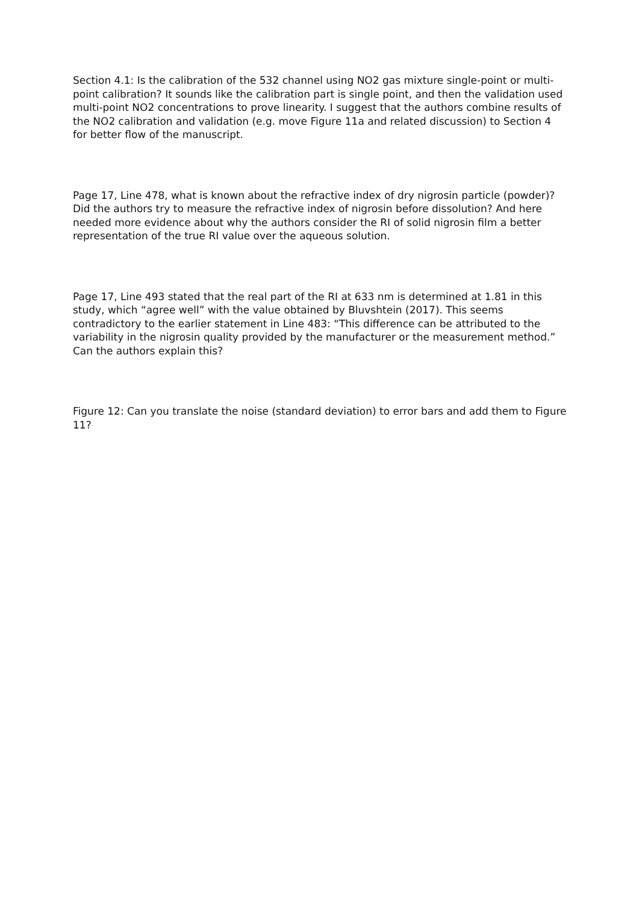Section 4.1: Is the calibration of the 532 channel using NO2 gas mixture single-point or multi-point calibration? It sounds like the calibration part is single point, and then the validation used multi-point NO2 concentrations to prove linearity. I suggest that the authors combine results of the NO2 calibration and validation (e.g. move Figure 11a and related discussion) to Section 4 for better flow of the manuscript.
Page 17, Line 478, what is known about the refractive index of dry nigrosin particle (powder)? Did the authors try to measure the refractive index of nigrosin before dissolution? And here needed more evidence about why the authors consider the RI of solid nigrosin film a better representation of the true RI value over the aqueous solution.
Page 17, Line 493 stated that the real part of the RI at 633 nm is determined at 1.81 in this study, which “agree well” with the value obtained by Bluvshtein (2017). This seems contradictory to the earlier statement in Line 483: “This difference can be attributed to the variability in the nigrosin quality provided by the manufacturer or the measurement method.” Can the authors explain this?
Figure 12: Can you translate the noise (standard deviation) to error bars and add them to Figure 11?